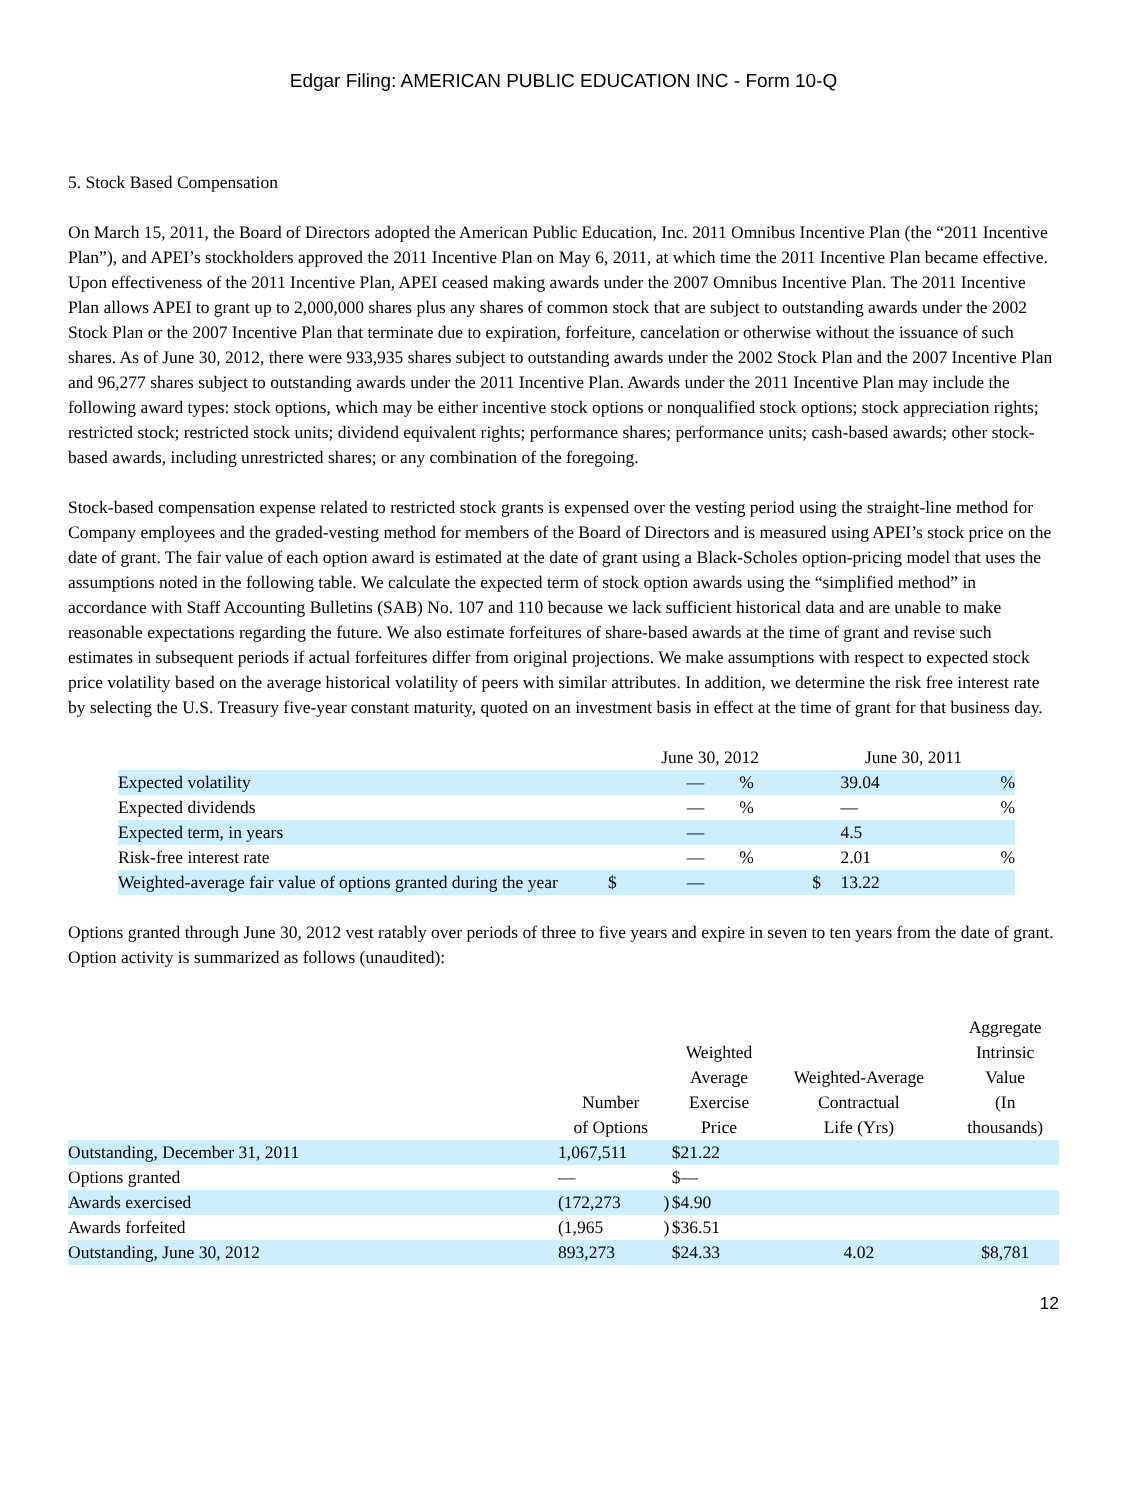Edgar Filing: AMERICAN PUBLIC EDUCATION INC - Form 10-Q
5. Stock Based Compensation
On March 15, 2011, the Board of Directors adopted the American Public Education, Inc. 2011 Omnibus Incentive Plan (the “2011 Incentive Plan”), and APEI’s stockholders approved the 2011 Incentive Plan on May 6, 2011, at which time the 2011 Incentive Plan became effective. Upon effectiveness of the 2011 Incentive Plan, APEI ceased making awards under the 2007 Omnibus Incentive Plan. The 2011 Incentive Plan allows APEI to grant up to 2,000,000 shares plus any shares of common stock that are subject to outstanding awards under the 2002 Stock Plan or the 2007 Incentive Plan that terminate due to expiration, forfeiture, cancelation or otherwise without the issuance of such shares. As of June 30, 2012, there were 933,935 shares subject to outstanding awards under the 2002 Stock Plan and the 2007 Incentive Plan and 96,277 shares subject to outstanding awards under the 2011 Incentive Plan. Awards under the 2011 Incentive Plan may include the following award types: stock options, which may be either incentive stock options or nonqualified stock options; stock appreciation rights; restricted stock; restricted stock units; dividend equivalent rights; performance shares; performance units; cash-based awards; other stock-based awards, including unrestricted shares; or any combination of the foregoing.
Stock-based compensation expense related to restricted stock grants is expensed over the vesting period using the straight-line method for Company employees and the graded-vesting method for members of the Board of Directors and is measured using APEI’s stock price on the date of grant. The fair value of each option award is estimated at the date of grant using a Black-Scholes option-pricing model that uses the assumptions noted in the following table. We calculate the expected term of stock option awards using the “simplified method” in accordance with Staff Accounting Bulletins (SAB) No. 107 and 110 because we lack sufficient historical data and are unable to make reasonable expectations regarding the future. We also estimate forfeitures of share-based awards at the time of grant and revise such estimates in subsequent periods if actual forfeitures differ from original projections. We make assumptions with respect to expected stock price volatility based on the average historical volatility of peers with similar attributes. In addition, we determine the risk free interest rate by selecting the U.S. Treasury five-year constant maturity, quoted on an investment basis in effect at the time of grant for that business day.
| | June 30, 2012 | | | June 30, 2011 | | |
| --- | --- | --- | --- | --- | --- | --- |
| Expected volatility | | — | % | | 39.04 | % |
| Expected dividends | | — | % | | — | % |
| Expected term, in years | | — | | | 4.5 | |
| Risk-free interest rate | | — | % | | 2.01 | % |
| Weighted-average fair value of options granted during the year | $ | — | | $ | 13.22 | |
Options granted through June 30, 2012 vest ratably over periods of three to five years and expire in seven to ten years from the date of grant. Option activity is summarized as follows (unaudited):
| | Number of Options | | Weighted Average Exercise Price | Weighted-Average Contractual Life (Yrs) | Aggregate Intrinsic Value (In thousands) |
| --- | --- | --- | --- | --- | --- |
| Outstanding, December 31, 2011 | 1,067,511 | | $21.22 | | |
| Options granted | — | | $— | | |
| Awards exercised | (172,273 | ) | $4.90 | | |
| Awards forfeited | (1,965 | ) | $36.51 | | |
| Outstanding, June 30, 2012 | 893,273 | | $24.33 | 4.02 | $8,781 |
12